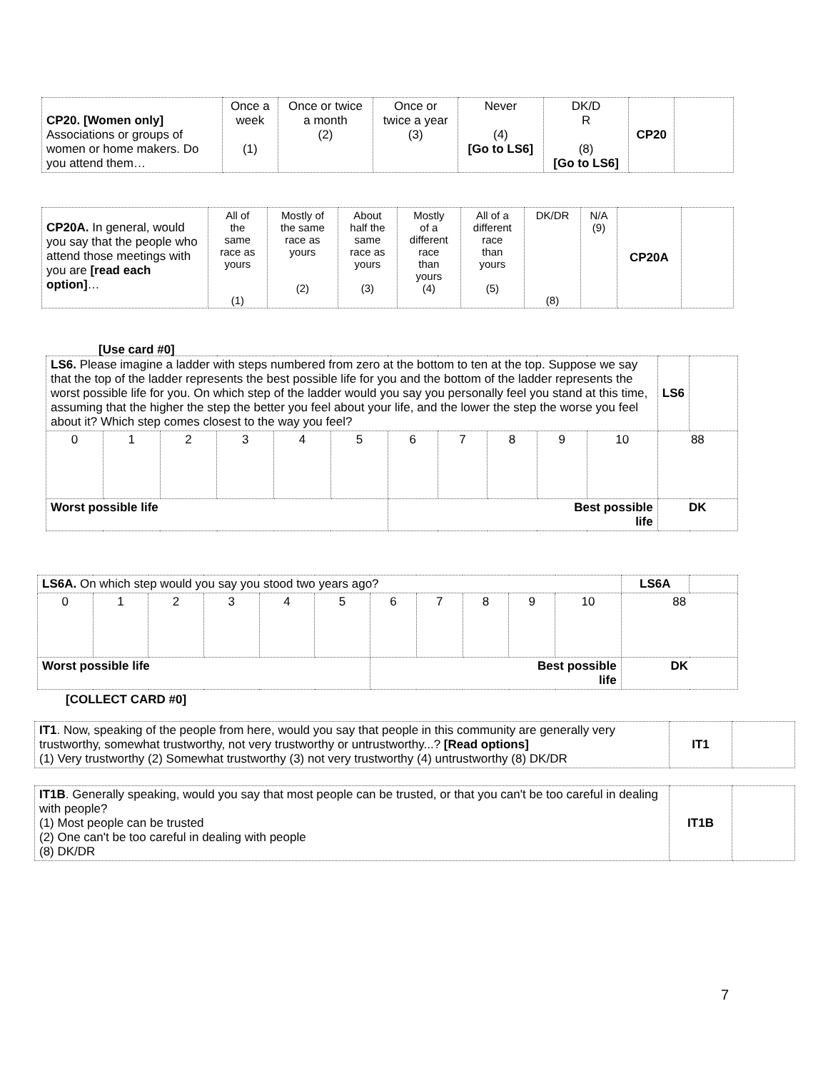| CP20. [Women only] Associations or groups of women or home makers. Do you attend them… | Once a week (1) | Once or twice a month (2) | Once or twice a year (3) | Never (4) [Go to LS6] | DK/D R (8) [Go to LS6] | CP20 | |
| CP20A. In general, would you say that the people who attend those meetings with you are [read each option] … | All of the same race as yours (1) | Mostly of the same race as yours (2) | About half the same race as yours (3) | Mostly of a different race than yours (4) | All of a different race than yours (5) | DK/DR (8) | N/A (9) | CP20A | |
[Use card #0]
| LS6. Please imagine a ladder with steps numbered from zero at the bottom to ten at the top. Suppose we say that the top of the ladder represents the best possible life for you and the bottom of the ladder represents the worst possible life for you. On which step of the ladder would you say you personally feel you stand at this time, assuming that the higher the step the better you feel about your life, and the lower the step the worse you feel about it? Which step comes closest to the way you feel? | | | | | | | | | | | LS6 | |
| 0 | 1 | 2 | 3 | 4 | 5 | 6 | 7 | 8 | 9 | 10 | 88 | |
| Worst possible life | | | | | | Best possible life | | | | | DK | |
| LS6A. On which step would you say you stood two years ago? | | | | | | | | | | | LS6A | |
| 0 | 1 | 2 | 3 | 4 | 5 | 6 | 7 | 8 | 9 | 10 | 88 | |
| Worst possible life | | | | | | Best possible life | | | | | DK | |
[COLLECT CARD #0]
| IT1 . Now, speaking of the people from here, would you say that people in this community are generally very trustworthy, somewhat trustworthy, not very trustworthy or untrustworthy...? [Read options] (1) Very trustworthy (2) Somewhat trustworthy (3) not very trustworthy (4) untrustworthy (8) DK/DR | IT1 | |
| IT1B . Generally speaking, would you say that most people can be trusted, or that you can't be too careful in dealing with people? (1) Most people can be trusted (2) One can't be too careful in dealing with people (8) DK/DR | IT1B | |
7